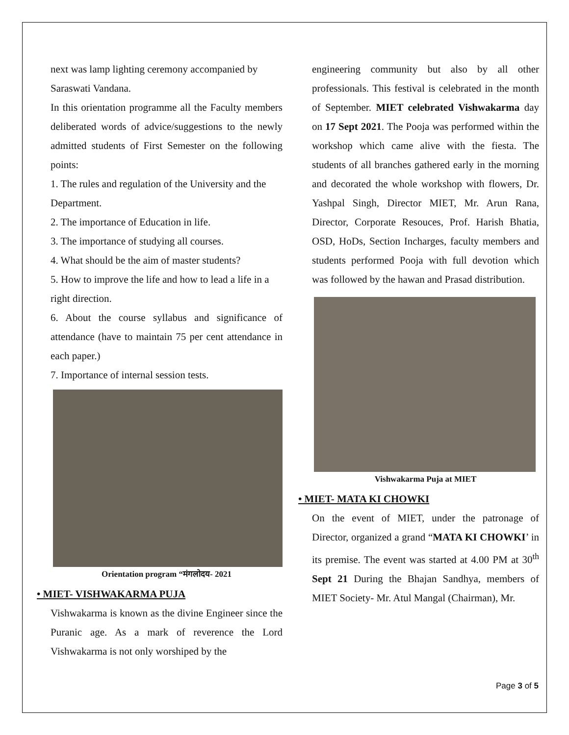next was lamp lighting ceremony accompanied by Saraswati Vandana.
In this orientation programme all the Faculty members deliberated words of advice/suggestions to the newly admitted students of First Semester on the following points:
1. The rules and regulation of the University and the Department.
2. The importance of Education in life.
3. The importance of studying all courses.
4. What should be the aim of master students?
5. How to improve the life and how to lead a life in a right direction.
6. About the course syllabus and significance of attendance (have to maintain 75 per cent attendance in each paper.)
7. Importance of internal session tests.
Orientation program “मंगलोदय- 2021
• MIET- VISHWAKARMA PUJA
Vishwakarma is known as the divine Engineer since the Puranic age. As a mark of reverence the Lord Vishwakarma is not only worshiped by the
engineering community but also by all other professionals. This festival is celebrated in the month of September. MIET celebrated Vishwakarma day on 17 Sept 2021. The Pooja was performed within the workshop which came alive with the fiesta. The students of all branches gathered early in the morning and decorated the whole workshop with flowers, Dr. Yashpal Singh, Director MIET, Mr. Arun Rana, Director, Corporate Resouces, Prof. Harish Bhatia, OSD, HoDs, Section Incharges, faculty members and students performed Pooja with full devotion which was followed by the hawan and Prasad distribution.
Vishwakarma Puja at MIET
• MIET- MATA KI CHOWKI
On the event of MIET, under the patronage of Director, organized a grand “MATA KI CHOWKI’ in its premise. The event was started at 4.00 PM at 30<sup>th</sup> Sept 21 During the Bhajan Sandhya, members of MIET Society- Mr. Atul Mangal (Chairman), Mr.
Page 3 of 5